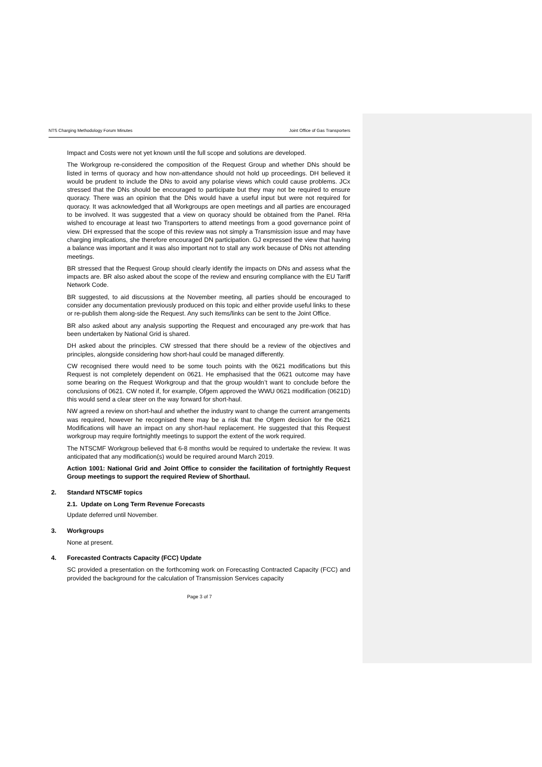NTS Charging Methodology Forum Minutes Joint Office of Gas Transporters
Impact and Costs were not yet known until the full scope and solutions are developed.
The Workgroup re-considered the composition of the Request Group and whether DNs should be listed in terms of quoracy and how non-attendance should not hold up proceedings. DH believed it would be prudent to include the DNs to avoid any polarise views which could cause problems. JCx stressed that the DNs should be encouraged to participate but they may not be required to ensure quoracy. There was an opinion that the DNs would have a useful input but were not required for quoracy. It was acknowledged that all Workgroups are open meetings and all parties are encouraged to be involved. It was suggested that a view on quoracy should be obtained from the Panel. RHa wished to encourage at least two Transporters to attend meetings from a good governance point of view. DH expressed that the scope of this review was not simply a Transmission issue and may have charging implications, she therefore encouraged DN participation. GJ expressed the view that having a balance was important and it was also important not to stall any work because of DNs not attending meetings.
BR stressed that the Request Group should clearly identify the impacts on DNs and assess what the impacts are. BR also asked about the scope of the review and ensuring compliance with the EU Tariff Network Code.
BR suggested, to aid discussions at the November meeting, all parties should be encouraged to consider any documentation previously produced on this topic and either provide useful links to these or re-publish them along-side the Request. Any such items/links can be sent to the Joint Office.
BR also asked about any analysis supporting the Request and encouraged any pre-work that has been undertaken by National Grid is shared.
DH asked about the principles. CW stressed that there should be a review of the objectives and principles, alongside considering how short-haul could be managed differently.
CW recognised there would need to be some touch points with the 0621 modifications but this Request is not completely dependent on 0621. He emphasised that the 0621 outcome may have some bearing on the Request Workgroup and that the group wouldn’t want to conclude before the conclusions of 0621. CW noted if, for example, Ofgem approved the WWU 0621 modification (0621D) this would send a clear steer on the way forward for short-haul.
NW agreed a review on short-haul and whether the industry want to change the current arrangements was required, however he recognised there may be a risk that the Ofgem decision for the 0621 Modifications will have an impact on any short-haul replacement. He suggested that this Request workgroup may require fortnightly meetings to support the extent of the work required.
The NTSCMF Workgroup believed that 6-8 months would be required to undertake the review. It was anticipated that any modification(s) would be required around March 2019.
Action 1001: National Grid and Joint Office to consider the facilitation of fortnightly Request Group meetings to support the required Review of Shorthaul.
2. Standard NTSCMF topics
2.1. Update on Long Term Revenue Forecasts
Update deferred until November.
3. Workgroups
None at present.
4. Forecasted Contracts Capacity (FCC) Update
SC provided a presentation on the forthcoming work on Forecasting Contracted Capacity (FCC) and provided the background for the calculation of Transmission Services capacity
Page 3 of 7